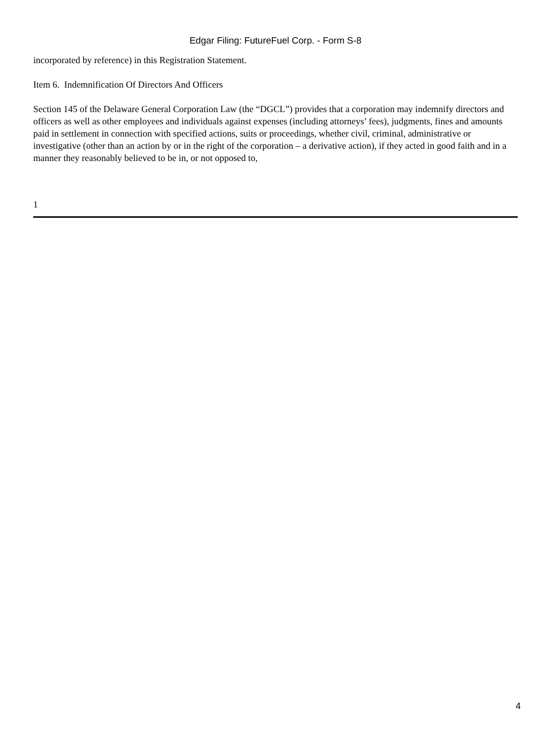Edgar Filing: FutureFuel Corp. - Form S-8
incorporated by reference) in this Registration Statement.
Item 6. Indemnification Of Directors And Officers
Section 145 of the Delaware General Corporation Law (the “DGCL”) provides that a corporation may indemnify directors and officers as well as other employees and individuals against expenses (including attorneys’ fees), judgments, fines and amounts paid in settlement in connection with specified actions, suits or proceedings, whether civil, criminal, administrative or investigative (other than an action by or in the right of the corporation – a derivative action), if they acted in good faith and in a manner they reasonably believed to be in, or not opposed to,
1
4